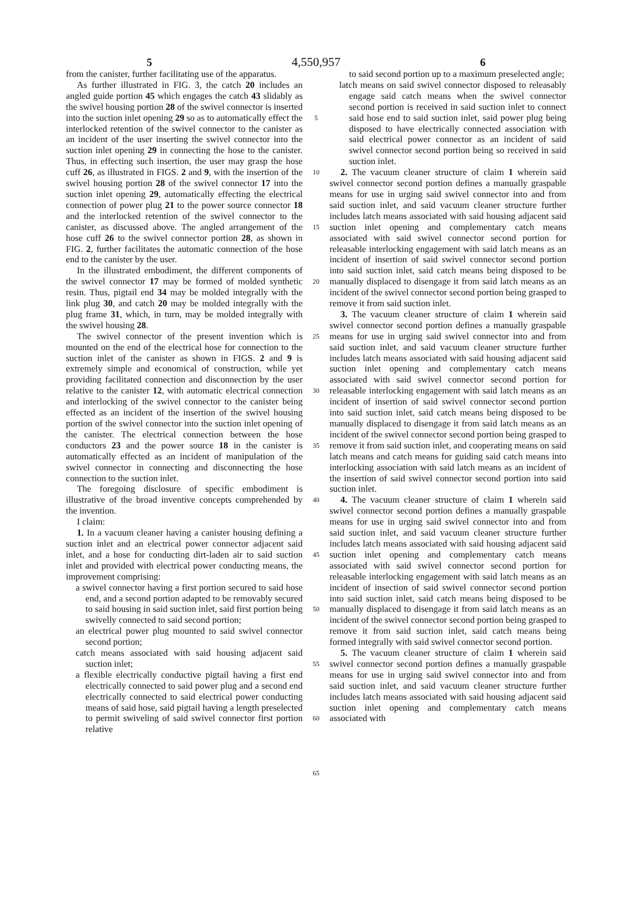5
4,550,957
6
from the canister, further facilitating use of the apparatus.
As further illustrated in FIG. 3, the catch 20 includes an angled guide portion 45 which engages the catch 43 slidably as the swivel housing portion 28 of the swivel connector is inserted into the suction inlet opening 29 so as to automatically effect the interlocked retention of the swivel connector to the canister as an incident of the user inserting the swivel connector into the suction inlet opening 29 in connecting the hose to the canister. Thus, in effecting such insertion, the user may grasp the hose cuff 26, as illustrated in FIGS. 2 and 9, with the insertion of the swivel housing portion 28 of the swivel connector 17 into the suction inlet opening 29, automatically effecting the electrical connection of power plug 21 to the power source connector 18 and the interlocked retention of the swivel connector to the canister, as discussed above. The angled arrangement of the hose cuff 26 to the swivel connector portion 28, as shown in FIG. 2, further facilitates the automatic connection of the hose end to the canister by the user.
In the illustrated embodiment, the different components of the swivel connector 17 may be formed of molded synthetic resin. Thus, pigtail end 34 may be molded integrally with the link plug 30, and catch 20 may be molded integrally with the plug frame 31, which, in turn, may be molded integrally with the swivel housing 28.
The swivel connector of the present invention which is mounted on the end of the electrical hose for connection to the suction inlet of the canister as shown in FIGS. 2 and 9 is extremely simple and economical of construction, while yet providing facilitated connection and disconnection by the user relative to the canister 12, with automatic electrical connection and interlocking of the swivel connector to the canister being effected as an incident of the insertion of the swivel housing portion of the swivel connector into the suction inlet opening of the canister. The electrical connection between the hose conductors 23 and the power source 18 in the canister is automatically effected as an incident of manipulation of the swivel connector in connecting and disconnecting the hose connection to the suction inlet.
The foregoing disclosure of specific embodiment is illustrative of the broad inventive concepts comprehended by the invention.
I claim:
1. In a vacuum cleaner having a canister housing defining a suction inlet and an electrical power connector adjacent said inlet, and a hose for conducting dirt-laden air to said suction inlet and provided with electrical power conducting means, the improvement comprising:
a swivel connector having a first portion secured to said hose end, and a second portion adapted to be removably secured to said housing in said suction inlet, said first portion being swivelly connected to said second portion;
an electrical power plug mounted to said swivel connector second portion;
catch means associated with said housing adjacent said suction inlet;
a flexible electrically conductive pigtail having a first end electrically connected to said power plug and a second end electrically connected to said electrical power conducting means of said hose, said pigtail having a length preselected to permit swiveling of said swivel connector first portion relative
5
10
15
20
25
30
35
40
45
50
55
60
65
to said second portion up to a maximum preselected angle;
latch means on said swivel connector disposed to releasably engage said catch means when the swivel connector second portion is received in said suction inlet to connect said hose end to said suction inlet, said power plug being disposed to have electrically connected association with said electrical power connector as an incident of said swivel connector second portion being so received in said suction inlet.
2. The vacuum cleaner structure of claim 1 wherein said swivel connector second portion defines a manually graspable means for use in urging said swivel connector into and from said suction inlet, and said vacuum cleaner structure further includes latch means associated with said housing adjacent said suction inlet opening and complementary catch means associated with said swivel connector second portion for releasable interlocking engagement with said latch means as an incident of insertion of said swivel connector second portion into said suction inlet, said catch means being disposed to be manually displaced to disengage it from said latch means as an incident of the swivel connector second portion being grasped to remove it from said suction inlet.
3. The vacuum cleaner structure of claim 1 wherein said swivel connector second portion defines a manually graspable means for use in urging said swivel connector into and from said suction inlet, and said vacuum cleaner structure further includes latch means associated with said housing adjacent said suction inlet opening and complementary catch means associated with said swivel connector second portion for releasable interlocking engagement with said latch means as an incident of insertion of said swivel connector second portion into said suction inlet, said catch means being disposed to be manually displaced to disengage it from said latch means as an incident of the swivel connector second portion being grasped to remove it from said suction inlet, and cooperating means on said latch means and catch means for guiding said catch means into interlocking association with said latch means as an incident of the insertion of said swivel connector second portion into said suction inlet.
4. The vacuum cleaner structure of claim 1 wherein said swivel connector second portion defines a manually graspable means for use in urging said swivel connector into and from said suction inlet, and said vacuum cleaner structure further includes latch means associated with said housing adjacent said suction inlet opening and complementary catch means associated with said swivel connector second portion for releasable interlocking engagement with said latch means as an incident of insection of said swivel connector second portion into said suction inlet, said catch means being disposed to be manually displaced to disengage it from said latch means as an incident of the swivel connector second portion being grasped to remove it from said suction inlet, said catch means being formed integrally with said swivel connector second portion.
5. The vacuum cleaner structure of claim 1 wherein said swivel connector second portion defines a manually graspable means for use in urging said swivel connector into and from said suction inlet, and said vacuum cleaner structure further includes latch means associated with said housing adjacent said suction inlet opening and complementary catch means associated with